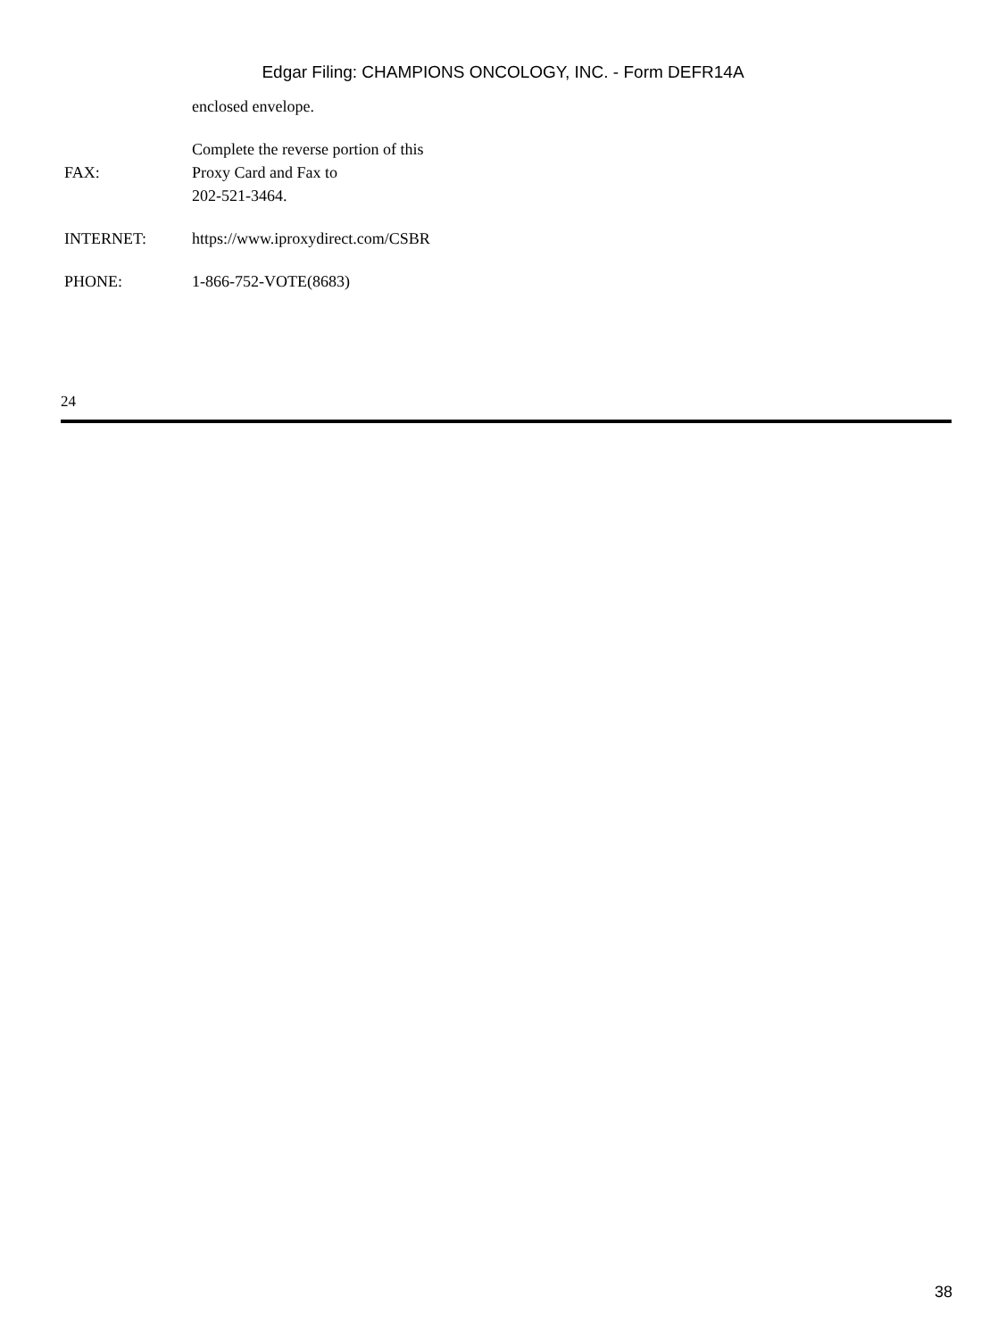Edgar Filing: CHAMPIONS ONCOLOGY, INC. - Form DEFR14A
| | enclosed envelope. |
| FAX: | Complete the reverse portion of this Proxy Card and Fax to 202-521-3464. |
| INTERNET: | https://www.iproxydirect.com/CSBR |
| PHONE: | 1-866-752-VOTE(8683) |
24
38